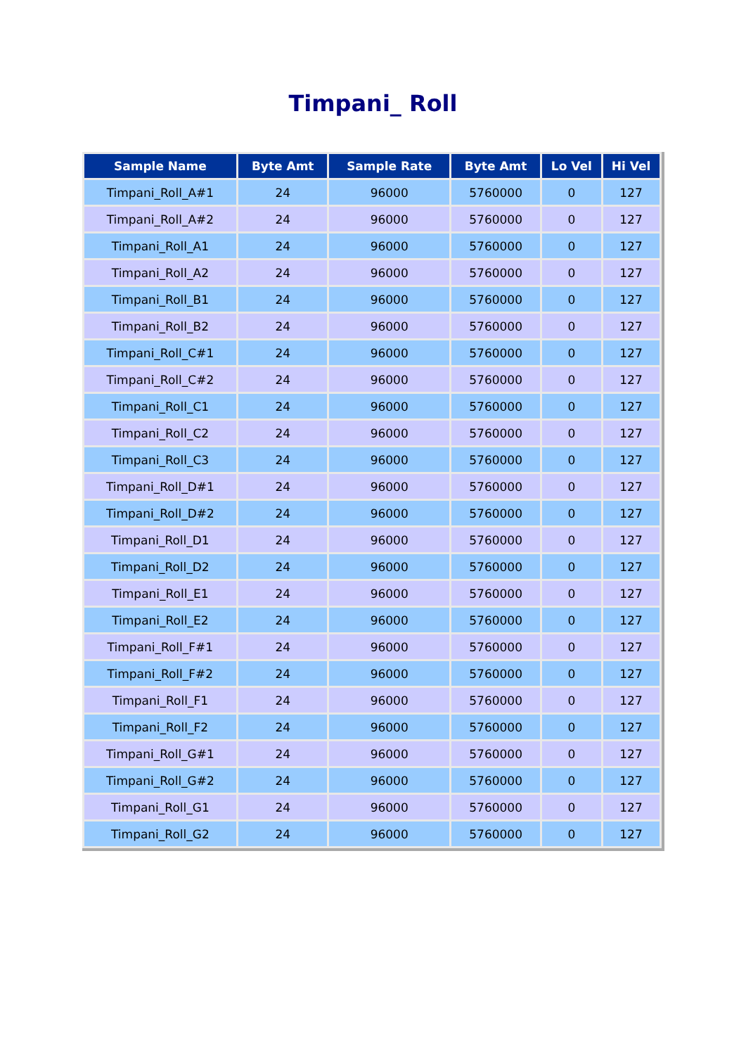Timpani_ Roll
| Sample Name | Byte Amt | Sample Rate | Byte Amt | Lo Vel | Hi Vel |
| --- | --- | --- | --- | --- | --- |
| Timpani_Roll_A#1 | 24 | 96000 | 5760000 | 0 | 127 |
| Timpani_Roll_A#2 | 24 | 96000 | 5760000 | 0 | 127 |
| Timpani_Roll_A1 | 24 | 96000 | 5760000 | 0 | 127 |
| Timpani_Roll_A2 | 24 | 96000 | 5760000 | 0 | 127 |
| Timpani_Roll_B1 | 24 | 96000 | 5760000 | 0 | 127 |
| Timpani_Roll_B2 | 24 | 96000 | 5760000 | 0 | 127 |
| Timpani_Roll_C#1 | 24 | 96000 | 5760000 | 0 | 127 |
| Timpani_Roll_C#2 | 24 | 96000 | 5760000 | 0 | 127 |
| Timpani_Roll_C1 | 24 | 96000 | 5760000 | 0 | 127 |
| Timpani_Roll_C2 | 24 | 96000 | 5760000 | 0 | 127 |
| Timpani_Roll_C3 | 24 | 96000 | 5760000 | 0 | 127 |
| Timpani_Roll_D#1 | 24 | 96000 | 5760000 | 0 | 127 |
| Timpani_Roll_D#2 | 24 | 96000 | 5760000 | 0 | 127 |
| Timpani_Roll_D1 | 24 | 96000 | 5760000 | 0 | 127 |
| Timpani_Roll_D2 | 24 | 96000 | 5760000 | 0 | 127 |
| Timpani_Roll_E1 | 24 | 96000 | 5760000 | 0 | 127 |
| Timpani_Roll_E2 | 24 | 96000 | 5760000 | 0 | 127 |
| Timpani_Roll_F#1 | 24 | 96000 | 5760000 | 0 | 127 |
| Timpani_Roll_F#2 | 24 | 96000 | 5760000 | 0 | 127 |
| Timpani_Roll_F1 | 24 | 96000 | 5760000 | 0 | 127 |
| Timpani_Roll_F2 | 24 | 96000 | 5760000 | 0 | 127 |
| Timpani_Roll_G#1 | 24 | 96000 | 5760000 | 0 | 127 |
| Timpani_Roll_G#2 | 24 | 96000 | 5760000 | 0 | 127 |
| Timpani_Roll_G1 | 24 | 96000 | 5760000 | 0 | 127 |
| Timpani_Roll_G2 | 24 | 96000 | 5760000 | 0 | 127 |